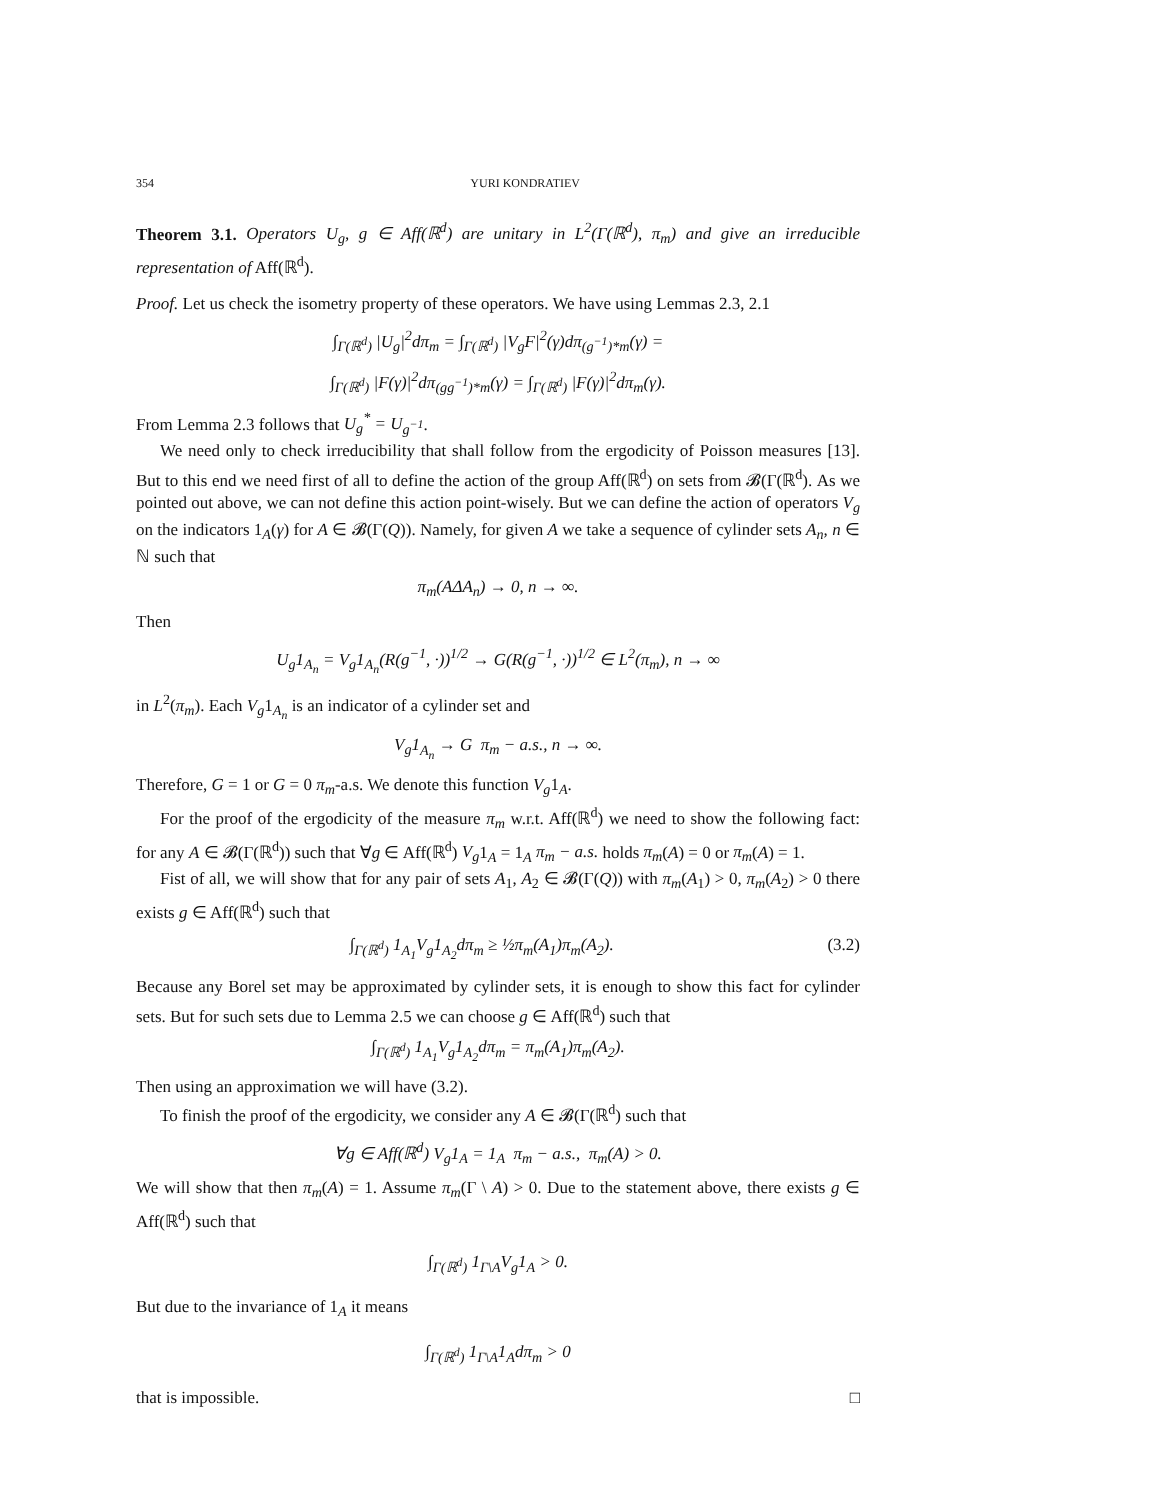354 YURI KONDRATIEV
Theorem 3.1. Operators U<sub>g</sub>, g ∈ Aff(ℝ<sup>d</sup>) are unitary in L<sup>2</sup>(Γ(ℝ<sup>d</sup>), π<sub>m</sub>) and give an irreducible representation of Aff(ℝ<sup>d</sup>).
Proof. Let us check the isometry property of these operators. We have using Lemmas 2.3, 2.1
∫<sub>Γ(ℝ<sup>d</sup>)</sub> |U<sub>g</sub>|<sup>2</sup>dπ<sub>m</sub> = ∫<sub>Γ(ℝ<sup>d</sup>)</sub> |V<sub>g</sub>F|<sup>2</sup>(γ)dπ<sub>(g<sup>−1</sup>)*m</sub>(γ) =
∫<sub>Γ(ℝ<sup>d</sup>)</sub> |F(γ)|<sup>2</sup>dπ<sub>(gg<sup>−1</sup>)*m</sub>(γ) = ∫<sub>Γ(ℝ<sup>d</sup>)</sub> |F(γ)|<sup>2</sup>dπ<sub>m</sub>(γ).
From Lemma 2.3 follows that U<sub>g</sub><sup>*</sup> = U<sub>g<sup>−1</sup></sub>.
We need only to check irreducibility that shall follow from the ergodicity of Poisson measures [13]. But to this end we need first of all to define the action of the group Aff(ℝ<sup>d</sup>) on sets from 𝓑(Γ(ℝ<sup>d</sup>). As we pointed out above, we can not define this action point-wisely. But we can define the action of operators V<sub>g</sub> on the indicators 1<sub>A</sub>(γ) for A ∈ 𝓑(Γ(Q)). Namely, for given A we take a sequence of cylinder sets A<sub>n</sub>, n ∈ ℕ such that
π<sub>m</sub>(AΔA<sub>n</sub>) → 0, n → ∞.
Then
U<sub>g</sub>1<sub>A<sub>n</sub></sub> = V<sub>g</sub>1<sub>A<sub>n</sub></sub>(R(g<sup>−1</sup>, ·))<sup>1/2</sup> → G(R(g<sup>−1</sup>, ·))<sup>1/2</sup> ∈ L<sup>2</sup>(π<sub>m</sub>), n → ∞
in L<sup>2</sup>(π<sub>m</sub>). Each V<sub>g</sub>1<sub>A<sub>n</sub></sub> is an indicator of a cylinder set and
V<sub>g</sub>1<sub>A<sub>n</sub></sub> → G π<sub>m</sub> − a.s., n → ∞.
Therefore, G = 1 or G = 0 π<sub>m</sub>-a.s. We denote this function V<sub>g</sub>1<sub>A</sub>.
For the proof of the ergodicity of the measure π<sub>m</sub> w.r.t. Aff(ℝ<sup>d</sup>) we need to show the following fact: for any A ∈ 𝓑(Γ(ℝ<sup>d</sup>)) such that ∀g ∈ Aff(ℝ<sup>d</sup>) V<sub>g</sub>1<sub>A</sub> = 1<sub>A</sub> π<sub>m</sub> − a.s. holds π<sub>m</sub>(A) = 0 or π<sub>m</sub>(A) = 1.
Fist of all, we will show that for any pair of sets A<sub>1</sub>, A<sub>2</sub> ∈ 𝓑(Γ(Q)) with π<sub>m</sub>(A<sub>1</sub>) > 0, π<sub>m</sub>(A<sub>2</sub>) > 0 there exists g ∈ Aff(ℝ<sup>d</sup>) such that
∫<sub>Γ(ℝ<sup>d</sup>)</sub> 1<sub>A<sub>1</sub></sub>V<sub>g</sub>1<sub>A<sub>2</sub></sub>dπ<sub>m</sub> ≥ ½π<sub>m</sub>(A<sub>1</sub>)π<sub>m</sub>(A<sub>2</sub>). (3.2)
Because any Borel set may be approximated by cylinder sets, it is enough to show this fact for cylinder sets. But for such sets due to Lemma 2.5 we can choose g ∈ Aff(ℝ<sup>d</sup>) such that
∫<sub>Γ(ℝ<sup>d</sup>)</sub> 1<sub>A<sub>1</sub></sub>V<sub>g</sub>1<sub>A<sub>2</sub></sub>dπ<sub>m</sub> = π<sub>m</sub>(A<sub>1</sub>)π<sub>m</sub>(A<sub>2</sub>).
Then using an approximation we will have (3.2).
To finish the proof of the ergodicity, we consider any A ∈ 𝓑(Γ(ℝ<sup>d</sup>) such that
∀g ∈ Aff(ℝ<sup>d</sup>) V<sub>g</sub>1<sub>A</sub> = 1<sub>A</sub> π<sub>m</sub> − a.s., π<sub>m</sub>(A) > 0.
We will show that then π<sub>m</sub>(A) = 1. Assume π<sub>m</sub>(Γ \ A) > 0. Due to the statement above, there exists g ∈ Aff(ℝ<sup>d</sup>) such that
∫<sub>Γ(ℝ<sup>d</sup>)</sub> 1<sub>Γ\A</sub>V<sub>g</sub>1<sub>A</sub> > 0.
But due to the invariance of 1<sub>A</sub> it means
∫<sub>Γ(ℝ<sup>d</sup>)</sub> 1<sub>Γ\A</sub>1<sub>A</sub>dπ<sub>m</sub> > 0
that is impossible. □